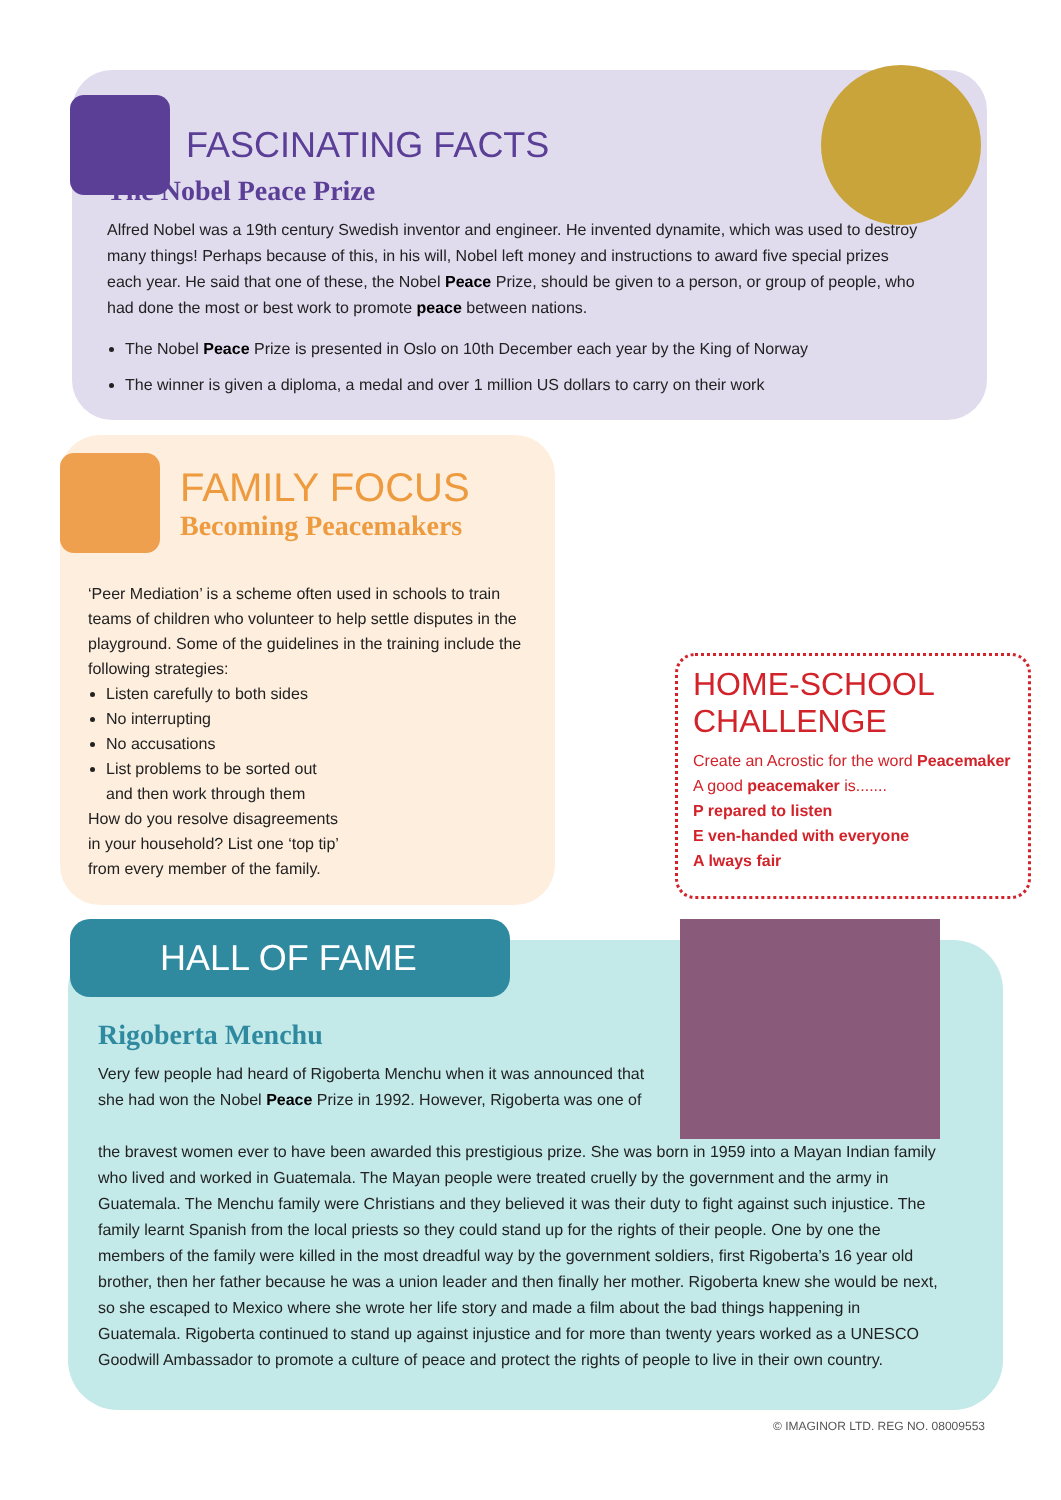FASCINATING FACTS
The Nobel Peace Prize
Alfred Nobel was a 19th century Swedish inventor and engineer. He invented dynamite, which was used to destroy many things! Perhaps because of this, in his will, Nobel left money and instructions to award five special prizes each year. He said that one of these, the Nobel Peace Prize, should be given to a person, or group of people, who had done the most or best work to promote peace between nations.
The Nobel Peace Prize is presented in Oslo on 10th December each year by the King of Norway
The winner is given a diploma, a medal and over 1 million US dollars to carry on their work
FAMILY FOCUS
Becoming Peacemakers
‘Peer Mediation’ is a scheme often used in schools to train teams of children who volunteer to help settle disputes in the playground. Some of the guidelines in the training include the following strategies:
Listen carefully to both sides
No interrupting
No accusations
List problems to be sorted out and then work through them
How do you resolve disagreements in your household? List one ‘top tip’ from every member of the family.
HOME-SCHOOL CHALLENGE
Create an Acrostic for the word Peacemaker
A good peacemaker is.......
P repared to listen
E ven-handed with everyone
A lways fair
HALL OF FAME
Rigoberta Menchu
Very few people had heard of Rigoberta Menchu when it was announced that she had won the Nobel Peace Prize in 1992. However, Rigoberta was one of
the bravest women ever to have been awarded this prestigious prize. She was born in 1959 into a Mayan Indian family who lived and worked in Guatemala. The Mayan people were treated cruelly by the government and the army in Guatemala. The Menchu family were Christians and they believed it was their duty to fight against such injustice. The family learnt Spanish from the local priests so they could stand up for the rights of their people. One by one the members of the family were killed in the most dreadful way by the government soldiers, first Rigoberta’s 16 year old brother, then her father because he was a union leader and then finally her mother. Rigoberta knew she would be next, so she escaped to Mexico where she wrote her life story and made a film about the bad things happening in Guatemala. Rigoberta continued to stand up against injustice and for more than twenty years worked as a UNESCO Goodwill Ambassador to promote a culture of peace and protect the rights of people to live in their own country.
© IMAGINOR LTD. REG NO. 08009553